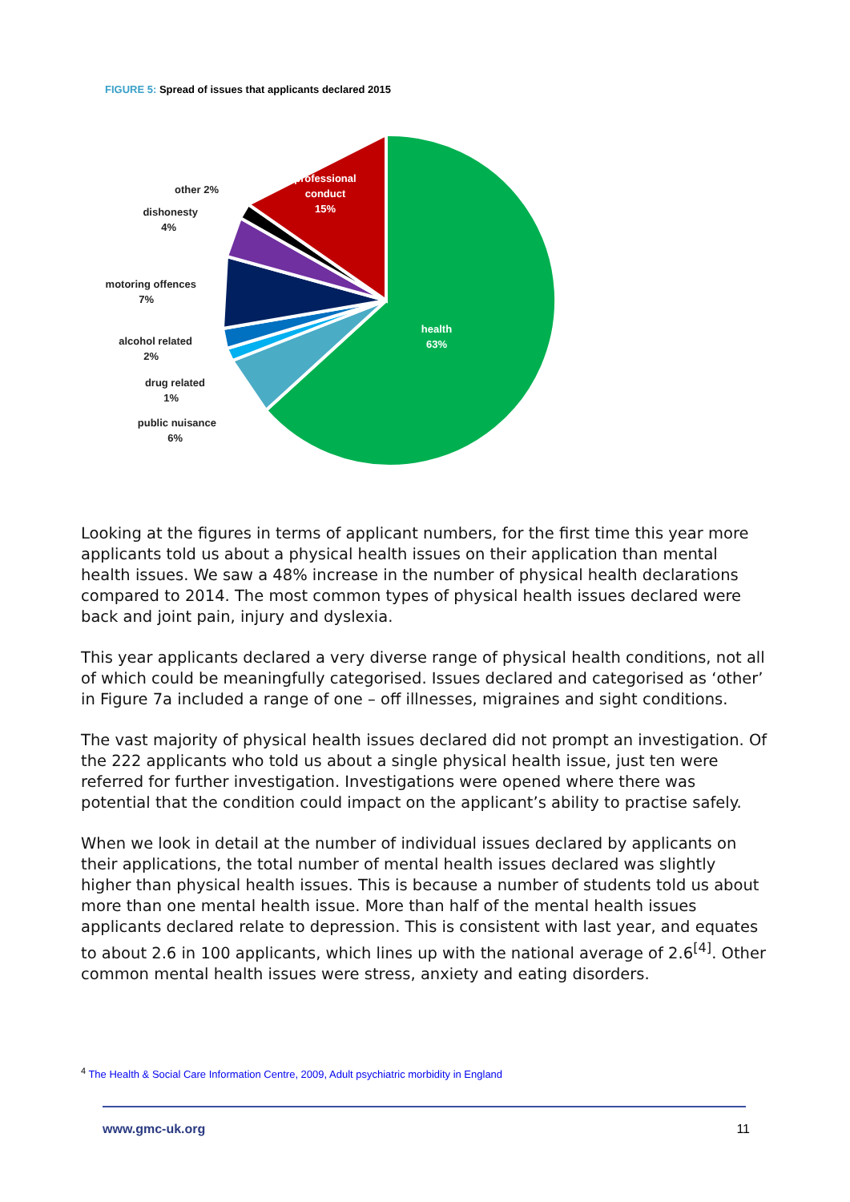FIGURE 5: Spread of issues that applicants declared 2015
professional
conduct
15%
health
63%
other 2%
dishonesty
4%
motoring offences
7%
alcohol related
2%
drug related
1%
public nuisance
6%
Looking at the figures in terms of applicant numbers, for the first time this year more applicants told us about a physical health issues on their application than mental health issues. We saw a 48% increase in the number of physical health declarations compared to 2014. The most common types of physical health issues declared were back and joint pain, injury and dyslexia.
This year applicants declared a very diverse range of physical health conditions, not all of which could be meaningfully categorised. Issues declared and categorised as ‘other’ in Figure 7a included a range of one – off illnesses, migraines and sight conditions.
The vast majority of physical health issues declared did not prompt an investigation. Of the 222 applicants who told us about a single physical health issue, just ten were referred for further investigation. Investigations were opened where there was potential that the condition could impact on the applicant’s ability to practise safely.
When we look in detail at the number of individual issues declared by applicants on their applications, the total number of mental health issues declared was slightly higher than physical health issues. This is because a number of students told us about more than one mental health issue. More than half of the mental health issues applicants declared relate to depression. This is consistent with last year, and equates to about 2.6 in 100 applicants, which lines up with the national average of 2.6<sup>[4]</sup>. Other common mental health issues were stress, anxiety and eating disorders.
<sup>4</sup> The Health & Social Care Information Centre, 2009, Adult psychiatric morbidity in England
www.gmc-uk.org 11